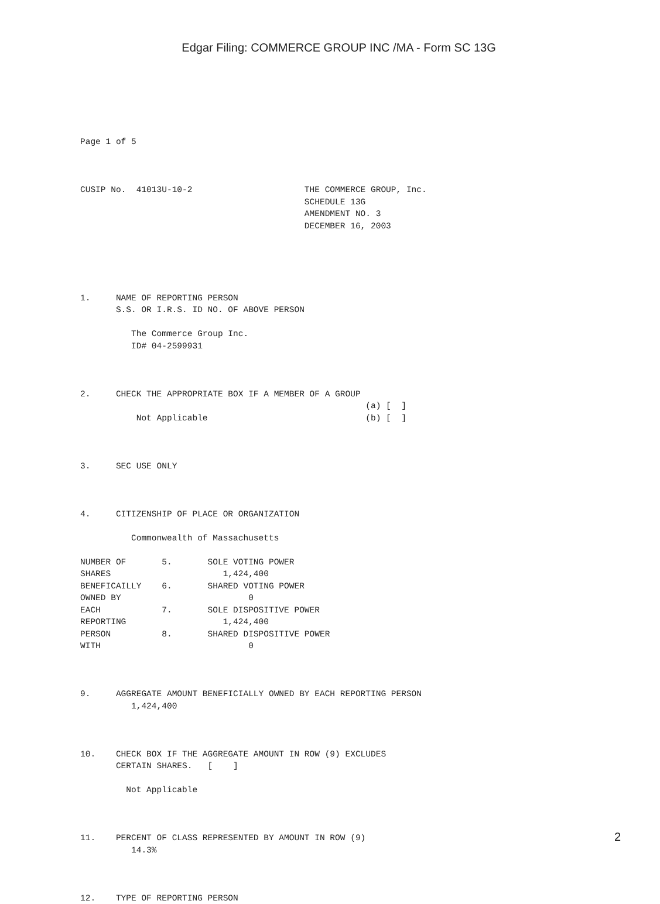Edgar Filing: COMMERCE GROUP INC /MA - Form SC 13G
Page 1 of 5



CUSIP No.  41013U-10-2                      THE COMMERCE GROUP, Inc.
                                            SCHEDULE 13G
                                            AMENDMENT NO. 3
                                            DECEMBER 16, 2003





1.     NAME OF REPORTING PERSON
       S.S. OR I.R.S. ID NO. OF ABOVE PERSON

          The Commerce Group Inc.
          ID# 04-2599931



2.     CHECK THE APPROPRIATE BOX IF A MEMBER OF A GROUP
                                                        (a) [  ]
           Not Applicable                               (b) [  ]



3.     SEC USE ONLY



4.     CITIZENSHIP OF PLACE OR ORGANIZATION

          Commonwealth of Massachusetts

NUMBER OF       5.       SOLE VOTING POWER
SHARES                      1,424,400
BENEFICAILLY    6.       SHARED VOTING POWER
OWNED BY                         0
EACH            7.       SOLE DISPOSITIVE POWER
REPORTING                   1,424,400
PERSON          8.       SHARED DISPOSITIVE POWER
WITH                             0



9.     AGGREGATE AMOUNT BENEFICIALLY OWNED BY EACH REPORTING PERSON
          1,424,400



10.    CHECK BOX IF THE AGGREGATE AMOUNT IN ROW (9) EXCLUDES
       CERTAIN SHARES.   [    ]

         Not Applicable



11.    PERCENT OF CLASS REPRESENTED BY AMOUNT IN ROW (9)
          14.3%



12.    TYPE OF REPORTING PERSON
2